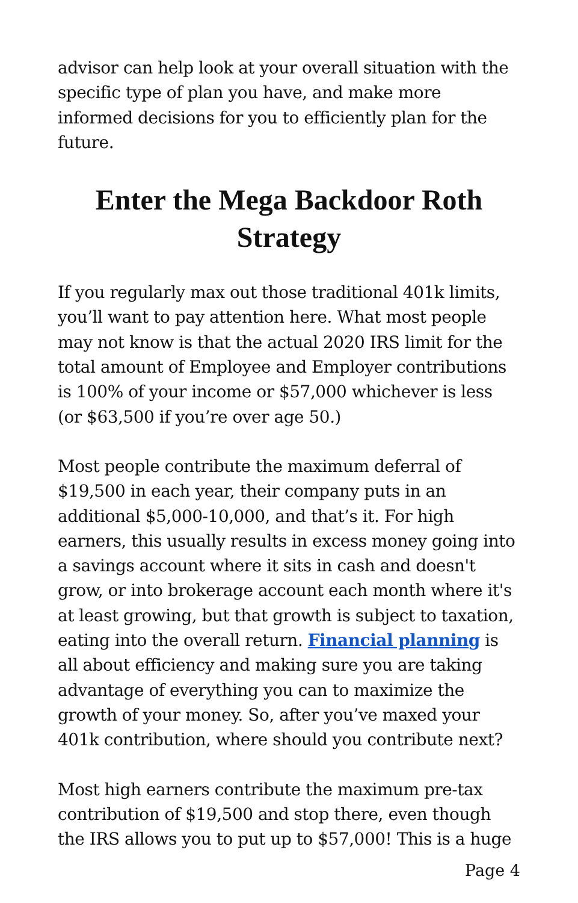advisor can help look at your overall situation with the specific type of plan you have, and make more informed decisions for you to efficiently plan for the future.
Enter the Mega Backdoor Roth Strategy
If you regularly max out those traditional 401k limits, you’ll want to pay attention here. What most people may not know is that the actual 2020 IRS limit for the total amount of Employee and Employer contributions is 100% of your income or $57,000 whichever is less (or $63,500 if you’re over age 50.)
Most people contribute the maximum deferral of $19,500 in each year, their company puts in an additional $5,000-10,000, and that’s it. For high earners, this usually results in excess money going into a savings account where it sits in cash and doesn't grow, or into brokerage account each month where it's at least growing, but that growth is subject to taxation, eating into the overall return. Financial planning is all about efficiency and making sure you are taking advantage of everything you can to maximize the growth of your money. So, after you’ve maxed your 401k contribution, where should you contribute next?
Most high earners contribute the maximum pre-tax contribution of $19,500 and stop there, even though the IRS allows you to put up to $57,000! This is a huge
Page 4